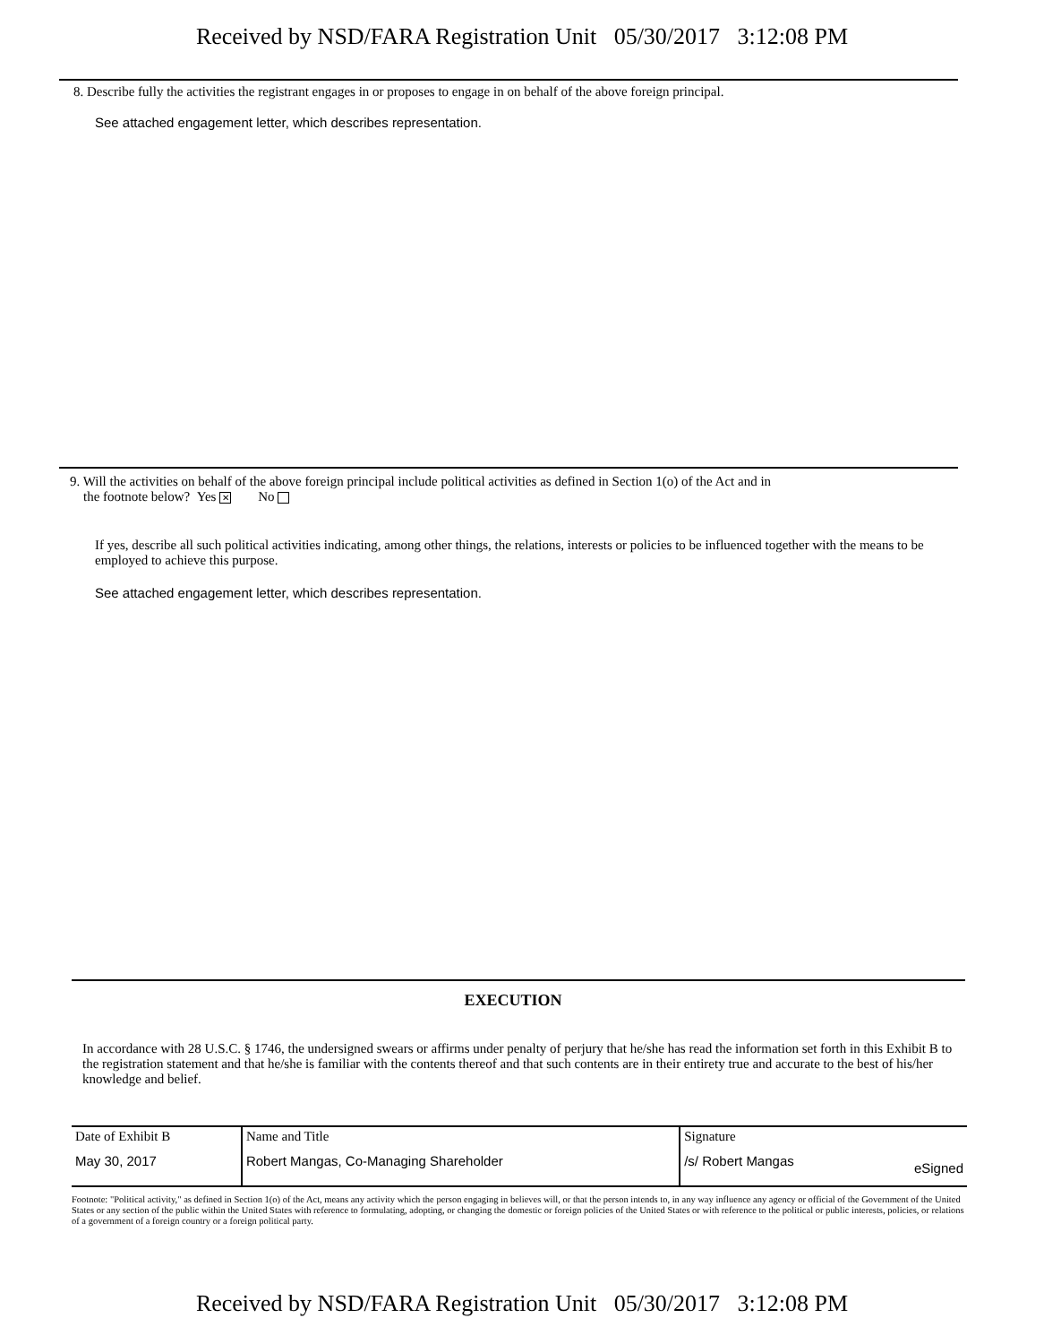Received by NSD/FARA Registration Unit 05/30/2017 3:12:08 PM
8. Describe fully the activities the registrant engages in or proposes to engage in on behalf of the above foreign principal.
See attached engagement letter, which describes representation.
9. Will the activities on behalf of the above foreign principal include political activities as defined in Section 1(o) of the Act and in
the footnote below? Yes ✕ No
If yes, describe all such political activities indicating, among other things, the relations, interests or policies to be influenced together with the means to be employed to achieve this purpose.
See attached engagement letter, which describes representation.
EXECUTION
In accordance with 28 U.S.C. § 1746, the undersigned swears or affirms under penalty of perjury that he/she has read the information set forth in this Exhibit B to the registration statement and that he/she is familiar with the contents thereof and that such contents are in their entirety true and accurate to the best of his/her knowledge and belief.
| Date of Exhibit B | Name and Title | Signature | |
| May 30, 2017 | Robert Mangas, Co-Managing Shareholder | /s/ Robert Mangas | eSigned |
Footnote: "Political activity," as defined in Section 1(o) of the Act, means any activity which the person engaging in believes will, or that the person intends to, in any way influence any agency or official of the Government of the United States or any section of the public within the United States with reference to formulating, adopting, or changing the domestic or foreign policies of the United States or with reference to the political or public interests, policies, or relations of a government of a foreign country or a foreign political party.
Received by NSD/FARA Registration Unit 05/30/2017 3:12:08 PM